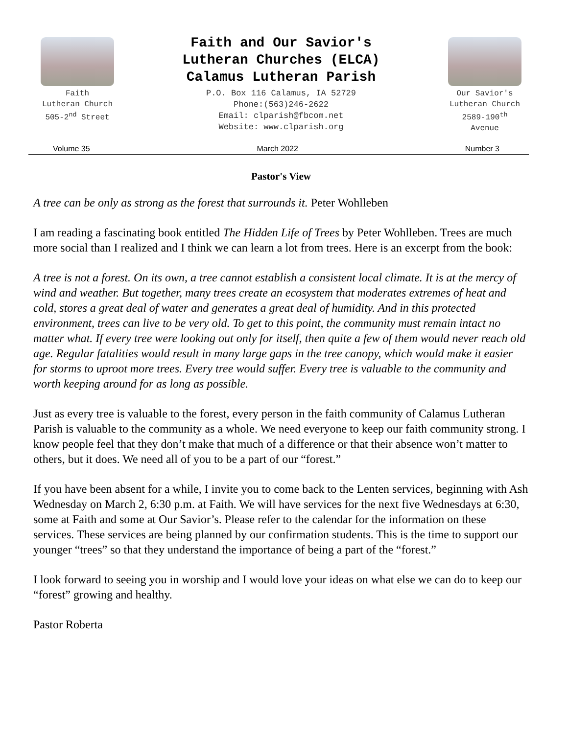Faith
Lutheran Church
505-2<sup>nd</sup> Street
Faith and Our Savior's
Lutheran Churches (ELCA)
Calamus Lutheran Parish
P.O. Box 116 Calamus, IA 52729
Phone:(563)246-2622
Email: clparish@fbcom.net
Website: www.clparish.org
Our Savior's
Lutheran Church
2589-190<sup>th</sup>
Avenue
Volume 35 March 2022 Number 3
Pastor's View
A tree can be only as strong as the forest that surrounds it. Peter Wohlleben
I am reading a fascinating book entitled The Hidden Life of Trees by Peter Wohlleben. Trees are much more social than I realized and I think we can learn a lot from trees. Here is an excerpt from the book:
A tree is not a forest. On its own, a tree cannot establish a consistent local climate. It is at the mercy of wind and weather. But together, many trees create an ecosystem that moderates extremes of heat and cold, stores a great deal of water and generates a great deal of humidity. And in this protected environment, trees can live to be very old. To get to this point, the community must remain intact no matter what. If every tree were looking out only for itself, then quite a few of them would never reach old age. Regular fatalities would result in many large gaps in the tree canopy, which would make it easier for storms to uproot more trees. Every tree would suffer. Every tree is valuable to the community and worth keeping around for as long as possible.
Just as every tree is valuable to the forest, every person in the faith community of Calamus Lutheran Parish is valuable to the community as a whole. We need everyone to keep our faith community strong. I know people feel that they don’t make that much of a difference or that their absence won’t matter to others, but it does. We need all of you to be a part of our “forest.”
If you have been absent for a while, I invite you to come back to the Lenten services, beginning with Ash Wednesday on March 2, 6:30 p.m. at Faith. We will have services for the next five Wednesdays at 6:30, some at Faith and some at Our Savior’s. Please refer to the calendar for the information on these services. These services are being planned by our confirmation students. This is the time to support our younger “trees” so that they understand the importance of being a part of the “forest.”
I look forward to seeing you in worship and I would love your ideas on what else we can do to keep our “forest” growing and healthy.
Pastor Roberta